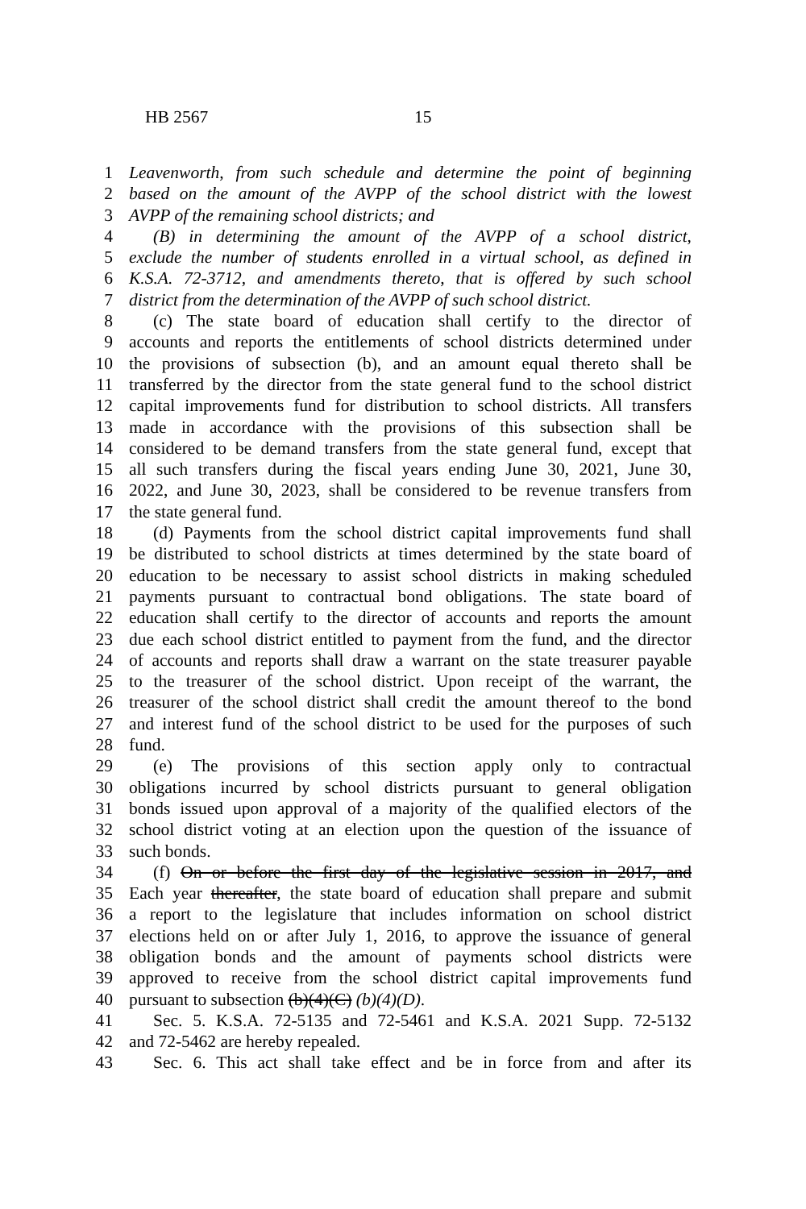HB 2567 15
1 Leavenworth, from such schedule and determine the point of beginning
2 based on the amount of the AVPP of the school district with the lowest
3 AVPP of the remaining school districts; and
4 (B) in determining the amount of the AVPP of a school district,
5 exclude the number of students enrolled in a virtual school, as defined in
6 K.S.A. 72-3712, and amendments thereto, that is offered by such school
7 district from the determination of the AVPP of such school district.
8 (c) The state board of education shall certify to the director of
9 accounts and reports the entitlements of school districts determined under
10 the provisions of subsection (b), and an amount equal thereto shall be
11 transferred by the director from the state general fund to the school district
12 capital improvements fund for distribution to school districts. All transfers
13 made in accordance with the provisions of this subsection shall be
14 considered to be demand transfers from the state general fund, except that
15 all such transfers during the fiscal years ending June 30, 2021, June 30,
16 2022, and June 30, 2023, shall be considered to be revenue transfers from
17 the state general fund.
18 (d) Payments from the school district capital improvements fund shall
19 be distributed to school districts at times determined by the state board of
20 education to be necessary to assist school districts in making scheduled
21 payments pursuant to contractual bond obligations. The state board of
22 education shall certify to the director of accounts and reports the amount
23 due each school district entitled to payment from the fund, and the director
24 of accounts and reports shall draw a warrant on the state treasurer payable
25 to the treasurer of the school district. Upon receipt of the warrant, the
26 treasurer of the school district shall credit the amount thereof to the bond
27 and interest fund of the school district to be used for the purposes of such
28 fund.
29 (e) The provisions of this section apply only to contractual
30 obligations incurred by school districts pursuant to general obligation
31 bonds issued upon approval of a majority of the qualified electors of the
32 school district voting at an election upon the question of the issuance of
33 such bonds.
34 (f) On or before the first day of the legislative session in 2017, and
35 Each year thereafter, the state board of education shall prepare and submit
36 a report to the legislature that includes information on school district
37 elections held on or after July 1, 2016, to approve the issuance of general
38 obligation bonds and the amount of payments school districts were
39 approved to receive from the school district capital improvements fund
40 pursuant to subsection (b)(4)(C) (b)(4)(D).
41 Sec. 5. K.S.A. 72-5135 and 72-5461 and K.S.A. 2021 Supp. 72-5132
42 and 72-5462 are hereby repealed.
43 Sec. 6. This act shall take effect and be in force from and after its